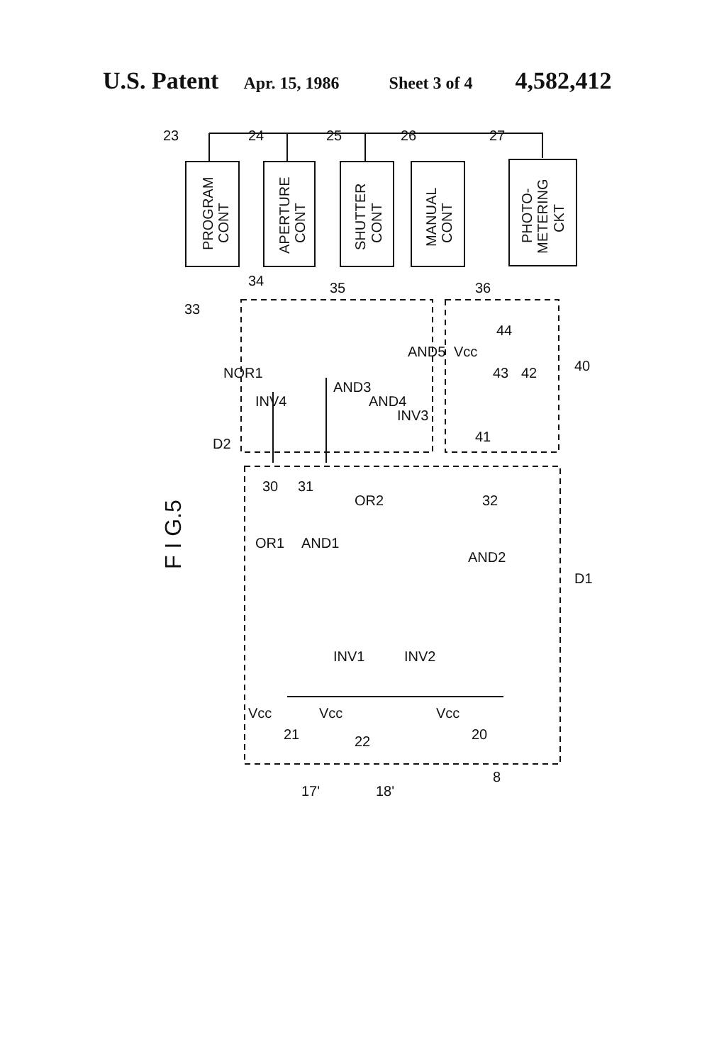U.S. Patent Apr. 15, 1986 Sheet 3 of 4 4,582,412
PROGRAM
CONT
APERTURE
CONT
SHUTTER
CONT
MANUAL
CONT
PHOTO-
METERING
CKT
F I G.5
23
24
25
26
27
33
34
35
36
NOR1
INV4
AND3
AND4
INV3
AND5
D2
Vcc
44
43
42
41
40
30
31
OR2
32
OR1
AND1
AND2
D1
INV1
INV2
Vcc
Vcc
Vcc
21
22
20
17'
18'
8